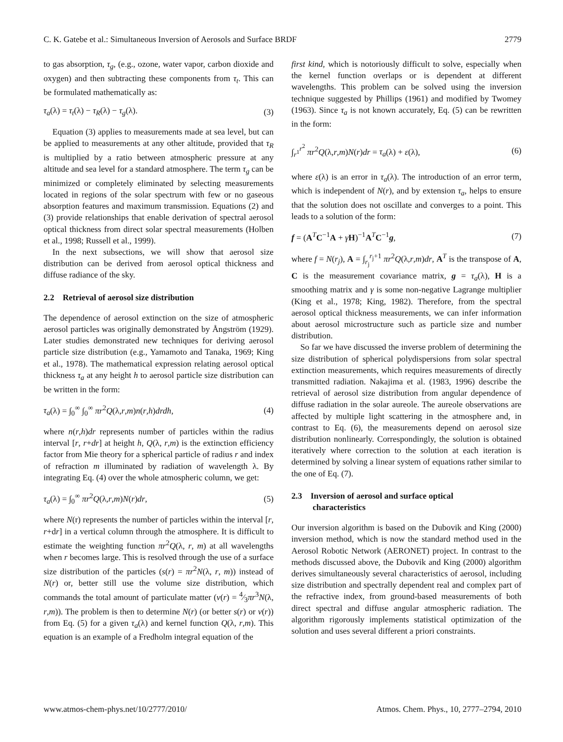C. K. Gatebe et al.: Simultaneous Inversion of Aerosols and Surface BRDF 2779
to gas absorption, τ<sub>g</sub>, (e.g., ozone, water vapor, carbon dioxide and oxygen) and then subtracting these components from τ<sub>t</sub>. This can be formulated mathematically as:
τ<sub>a</sub>(λ) = τ<sub>t</sub>(λ) − τ<sub>R</sub>(λ) − τ<sub>g</sub>(λ). (3)
Equation (3) applies to measurements made at sea level, but can be applied to measurements at any other altitude, provided that τ<sub>R</sub> is multiplied by a ratio between atmospheric pressure at any altitude and sea level for a standard atmosphere. The term τ<sub>g</sub> can be minimized or completely eliminated by selecting measurements located in regions of the solar spectrum with few or no gaseous absorption features and maximum transmission. Equations (2) and (3) provide relationships that enable derivation of spectral aerosol optical thickness from direct solar spectral measurements (Holben et al., 1998; Russell et al., 1999).
In the next subsections, we will show that aerosol size distribution can be derived from aerosol optical thickness and diffuse radiance of the sky.
2.2 Retrieval of aerosol size distribution
The dependence of aerosol extinction on the size of atmospheric aerosol particles was originally demonstrated by Ångström (1929). Later studies demonstrated new techniques for deriving aerosol particle size distribution (e.g., Yamamoto and Tanaka, 1969; King et al., 1978). The mathematical expression relating aerosol optical thickness τ<sub>a</sub> at any height h to aerosol particle size distribution can be written in the form:
τ<sub>a</sub>(λ) = ∫<sub>0</sub><sup>∞</sup> ∫<sub>0</sub><sup>∞</sup> πr<sup>2</sup>Q(λ,r,m)n(r,h)drdh, (4)
where n(r,h)dr represents number of particles within the radius interval [r, r+dr] at height h, Q(λ, r,m) is the extinction efficiency factor from Mie theory for a spherical particle of radius r and index of refraction m illuminated by radiation of wavelength λ. By integrating Eq. (4) over the whole atmospheric column, we get:
τ<sub>a</sub>(λ) = ∫<sub>0</sub><sup>∞</sup> πr<sup>2</sup>Q(λ,r,m)N(r)dr, (5)
where N(r) represents the number of particles within the interval [r, r+dr] in a vertical column through the atmosphere. It is difficult to estimate the weighting function πr<sup>2</sup>Q(λ, r, m) at all wavelengths when r becomes large. This is resolved through the use of a surface size distribution of the particles (s(r) = πr<sup>2</sup>N(λ, r, m)) instead of N(r) or, better still use the volume size distribution, which commands the total amount of particulate matter (v(r) = 4⁄3πr<sup>3</sup>N(λ, r,m)). The problem is then to determine N(r) (or better s(r) or v(r)) from Eq. (5) for a given τ<sub>a</sub>(λ) and kernel function Q(λ, r,m). This equation is an example of a Fredholm integral equation of the
first kind, which is notoriously difficult to solve, especially when the kernel function overlaps or is dependent at different wavelengths. This problem can be solved using the inversion technique suggested by Phillips (1961) and modified by Twomey (1963). Since τ<sub>a</sub> is not known accurately, Eq. (5) can be rewritten in the form:
∫<sub>r<sup>1</sup></sub><sup>r<sup>2</sup></sup> πr<sup>2</sup>Q(λ,r,m)N(r)dr = τ<sub>a</sub>(λ) + ε(λ), (6)
where ε(λ) is an error in τ<sub>a</sub>(λ). The introduction of an error term, which is independent of N(r), and by extension τ<sub>a</sub>, helps to ensure that the solution does not oscillate and converges to a point. This leads to a solution of the form:
f = (A<sup>T</sup>C<sup>−1</sup>A + γH)<sup>−1</sup>A<sup>T</sup>C<sup>−1</sup>g, (7)
where f = N(r<sub>j</sub>), A = ∫<sub>r<sub>j</sub></sub><sup>r<sub>j</sub>+1</sup> πr<sup>2</sup>Q(λ,r,m)dr, A<sup>T</sup> is the transpose of A, C is the measurement covariance matrix, g = τ<sub>a</sub>(λ), H is a smoothing matrix and γ is some non-negative Lagrange multiplier (King et al., 1978; King, 1982). Therefore, from the spectral aerosol optical thickness measurements, we can infer information about aerosol microstructure such as particle size and number distribution.
So far we have discussed the inverse problem of determining the size distribution of spherical polydispersions from solar spectral extinction measurements, which requires measurements of directly transmitted radiation. Nakajima et al. (1983, 1996) describe the retrieval of aerosol size distribution from angular dependence of diffuse radiation in the solar aureole. The aureole observations are affected by multiple light scattering in the atmosphere and, in contrast to Eq. (6), the measurements depend on aerosol size distribution nonlinearly. Correspondingly, the solution is obtained iteratively where correction to the solution at each iteration is determined by solving a linear system of equations rather similar to the one of Eq. (7).
2.3 Inversion of aerosol and surface optical
characteristics
Our inversion algorithm is based on the Dubovik and King (2000) inversion method, which is now the standard method used in the Aerosol Robotic Network (AERONET) project. In contrast to the methods discussed above, the Dubovik and King (2000) algorithm derives simultaneously several characteristics of aerosol, including size distribution and spectrally dependent real and complex part of the refractive index, from ground-based measurements of both direct spectral and diffuse angular atmospheric radiation. The algorithm rigorously implements statistical optimization of the solution and uses several different a priori constraints.
www.atmos-chem-phys.net/10/2777/2010/ Atmos. Chem. Phys., 10, 2777–2794, 2010